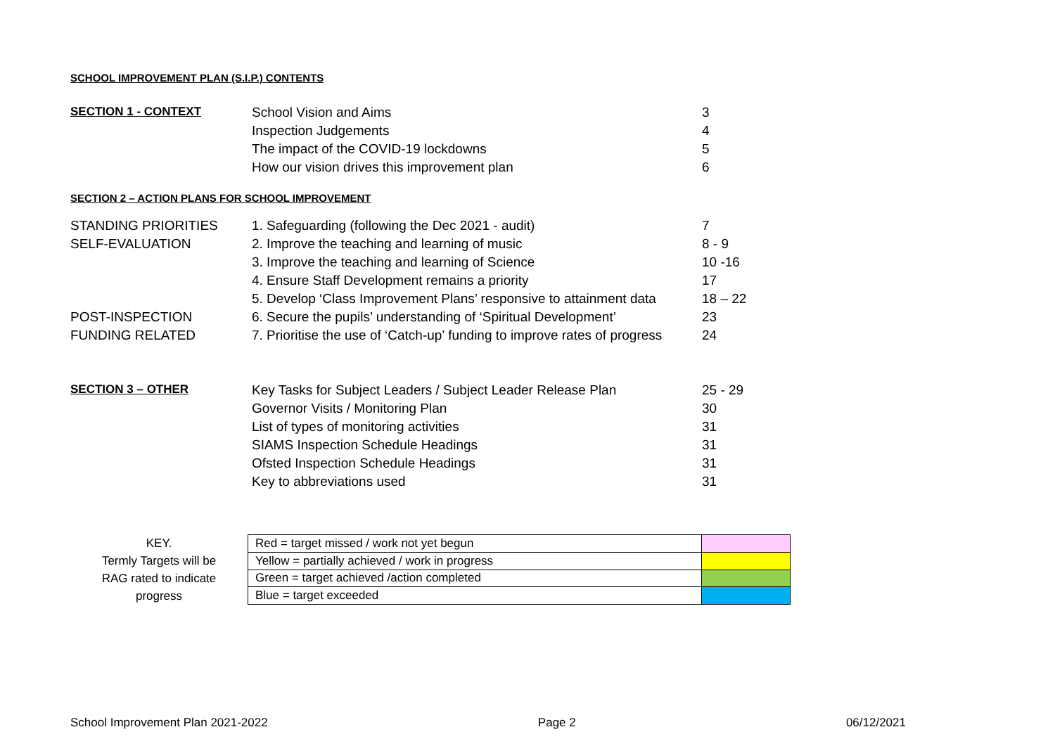SCHOOL IMPROVEMENT PLAN (S.I.P.) CONTENTS
| SECTION 1 - CONTEXT | School Vision and Aims | 3 |
| | Inspection Judgements | 4 |
| | The impact of the COVID-19 lockdowns | 5 |
| | How our vision drives this improvement plan | 6 |
SECTION 2 – ACTION PLANS FOR SCHOOL IMPROVEMENT
| STANDING PRIORITIES | 1. Safeguarding (following the Dec 2021 - audit) | 7 |
| SELF-EVALUATION | 2. Improve the teaching and learning of music | 8 - 9 |
| | 3. Improve the teaching and learning of Science | 10 -16 |
| | 4. Ensure Staff Development remains a priority | 17 |
| | 5. Develop ‘Class Improvement Plans’ responsive to attainment data | 18 – 22 |
| POST-INSPECTION | 6. Secure the pupils’ understanding of ‘Spiritual Development’ | 23 |
| FUNDING RELATED | 7. Prioritise the use of ‘Catch-up’ funding to improve rates of progress | 24 |
| SECTION 3 – OTHER | Key Tasks for Subject Leaders / Subject Leader Release Plan | 25 - 29 |
| | Governor Visits / Monitoring Plan | 30 |
| | List of types of monitoring activities | 31 |
| | SIAMS Inspection Schedule Headings | 31 |
| | Ofsted Inspection Schedule Headings | 31 |
| | Key to abbreviations used | 31 |
KEY.
Termly Targets will be
RAG rated to indicate
progress
| Red = target missed / work not yet begun | |
| Yellow = partially achieved / work in progress | |
| Green = target achieved /action completed | |
| Blue = target exceeded | |
School Improvement Plan 2021-2022 Page 2 06/12/2021